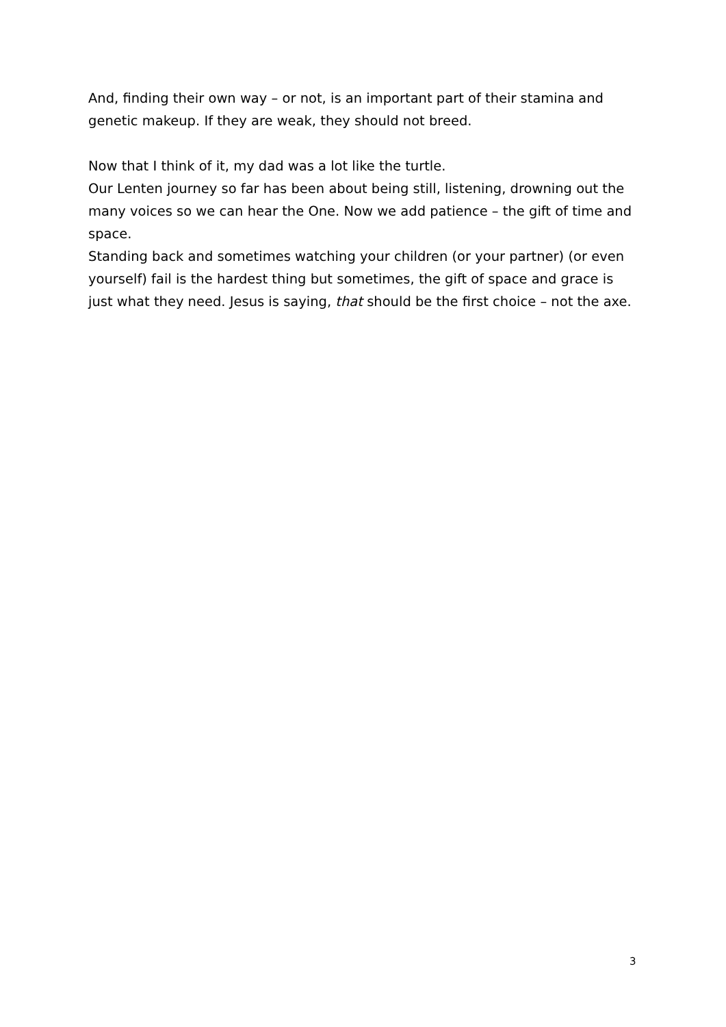And, finding their own way – or not, is an important part of their stamina and genetic makeup. If they are weak, they should not breed.
Now that I think of it, my dad was a lot like the turtle.
Our Lenten journey so far has been about being still, listening, drowning out the many voices so we can hear the One. Now we add patience – the gift of time and space.
Standing back and sometimes watching your children (or your partner) (or even yourself) fail is the hardest thing but sometimes, the gift of space and grace is just what they need. Jesus is saying, that should be the first choice – not the axe.
3